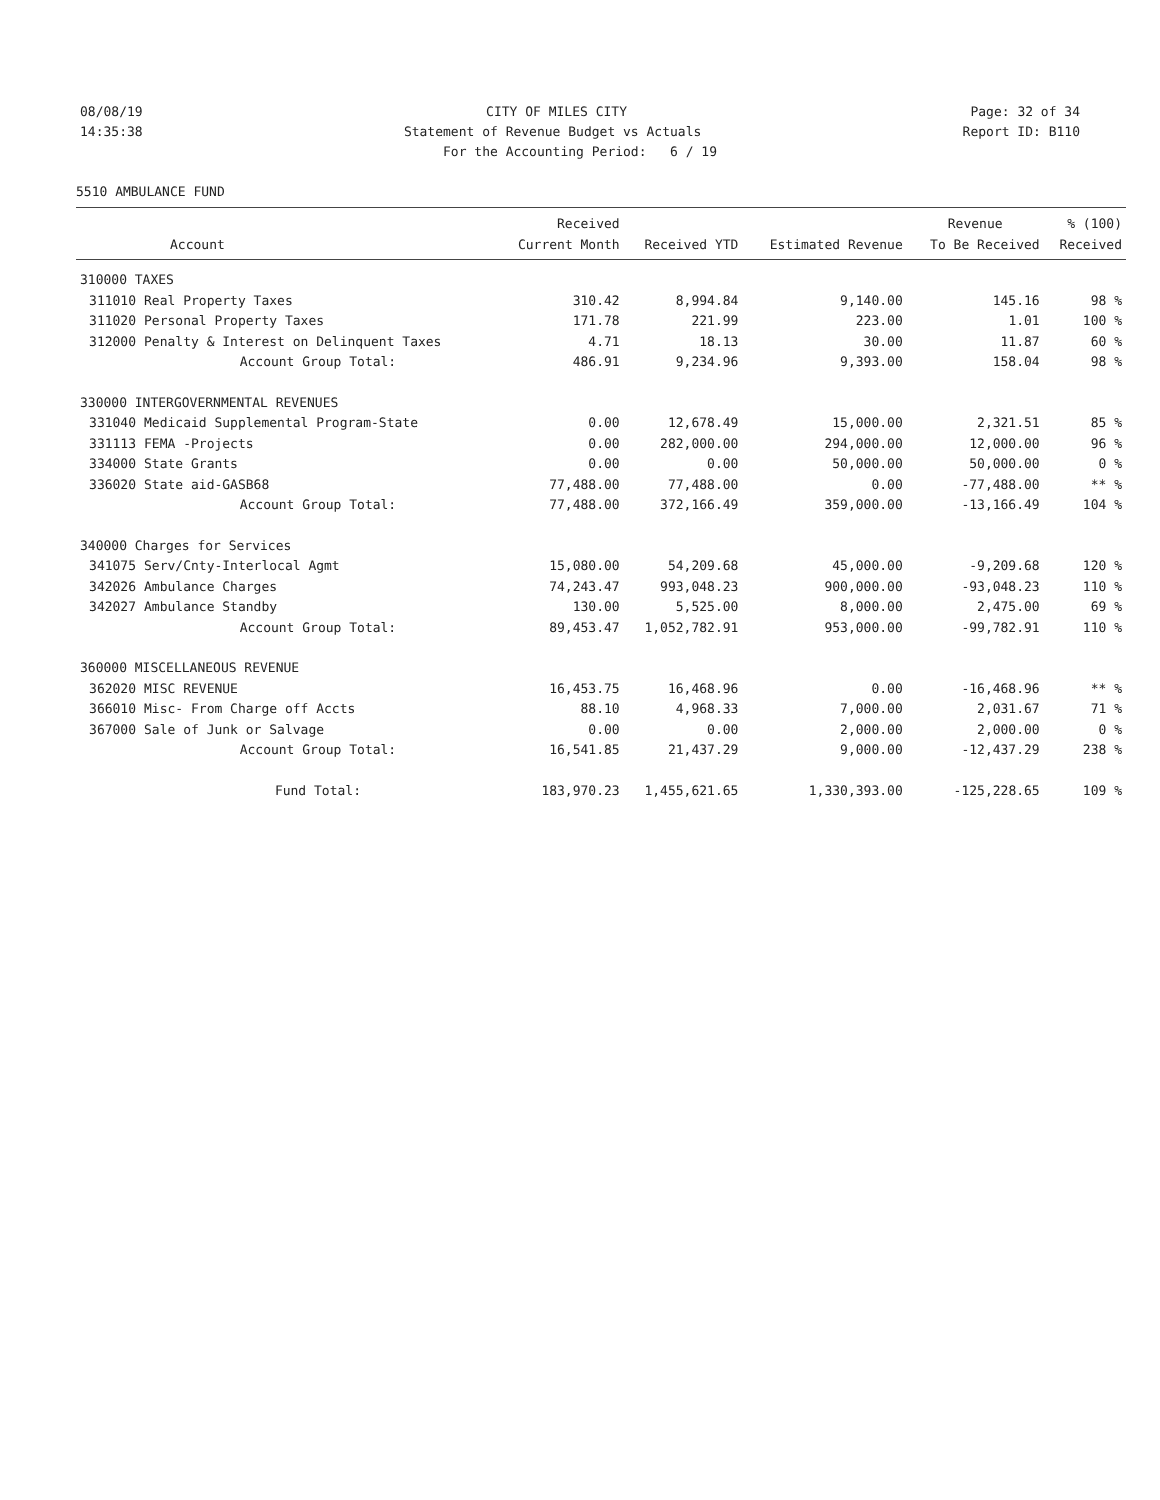08/08/19 CITY OF MILES CITY Page: 32 of 34
14:35:38 Statement of Revenue Budget vs Actuals Report ID: B110
For the Accounting Period: 6 / 19
5510 AMBULANCE FUND
| | | Received | | | Revenue | % (100) |
| --- | --- | --- | --- | --- | --- | --- |
| | Account | Current Month | Received YTD | Estimated Revenue | To Be Received | Received |
| 310000 TAXES | | | | | | |
| 311010 | Real Property Taxes | 310.42 | 8,994.84 | 9,140.00 | 145.16 | 98 % |
| 311020 | Personal Property Taxes | 171.78 | 221.99 | 223.00 | 1.01 | 100 % |
| 312000 | Penalty & Interest on Delinquent Taxes | 4.71 | 18.13 | 30.00 | 11.87 | 60 % |
| | Account Group Total: | 486.91 | 9,234.96 | 9,393.00 | 158.04 | 98 % |
| 330000 INTERGOVERNMENTAL REVENUES | | | | | | |
| 331040 | Medicaid Supplemental Program-State | 0.00 | 12,678.49 | 15,000.00 | 2,321.51 | 85 % |
| 331113 | FEMA -Projects | 0.00 | 282,000.00 | 294,000.00 | 12,000.00 | 96 % |
| 334000 | State Grants | 0.00 | 0.00 | 50,000.00 | 50,000.00 | 0 % |
| 336020 | State aid-GASB68 | 77,488.00 | 77,488.00 | 0.00 | -77,488.00 | ** % |
| | Account Group Total: | 77,488.00 | 372,166.49 | 359,000.00 | -13,166.49 | 104 % |
| 340000 Charges for Services | | | | | | |
| 341075 | Serv/Cnty-Interlocal Agmt | 15,080.00 | 54,209.68 | 45,000.00 | -9,209.68 | 120 % |
| 342026 | Ambulance Charges | 74,243.47 | 993,048.23 | 900,000.00 | -93,048.23 | 110 % |
| 342027 | Ambulance Standby | 130.00 | 5,525.00 | 8,000.00 | 2,475.00 | 69 % |
| | Account Group Total: | 89,453.47 | 1,052,782.91 | 953,000.00 | -99,782.91 | 110 % |
| 360000 MISCELLANEOUS REVENUE | | | | | | |
| 362020 | MISC REVENUE | 16,453.75 | 16,468.96 | 0.00 | -16,468.96 | ** % |
| 366010 | Misc- From Charge off Accts | 88.10 | 4,968.33 | 7,000.00 | 2,031.67 | 71 % |
| 367000 | Sale of Junk or Salvage | 0.00 | 0.00 | 2,000.00 | 2,000.00 | 0 % |
| | Account Group Total: | 16,541.85 | 21,437.29 | 9,000.00 | -12,437.29 | 238 % |
| | Fund Total: | 183,970.23 | 1,455,621.65 | 1,330,393.00 | -125,228.65 | 109 % |